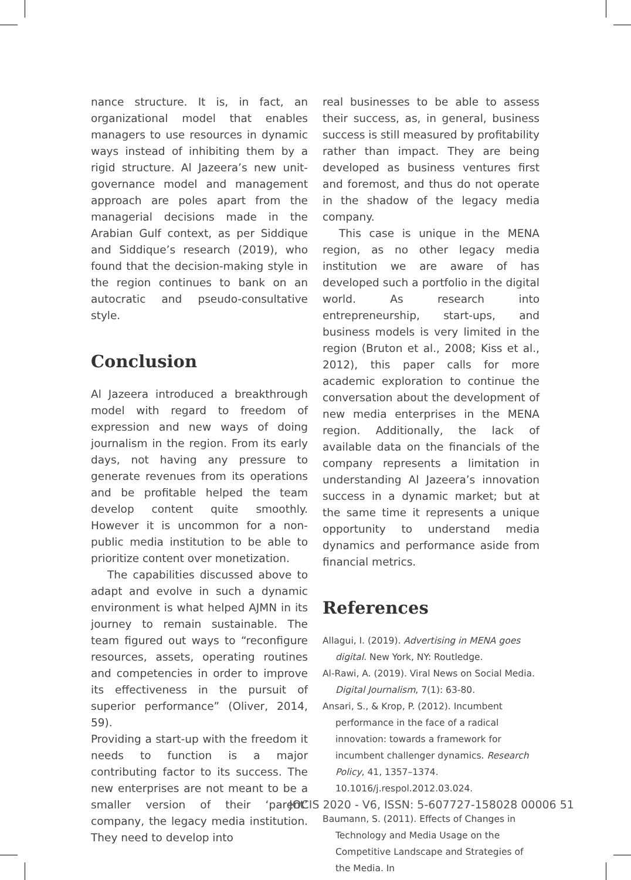nance structure. It is, in fact, an organizational model that enables managers to use resources in dynamic ways instead of inhibiting them by a rigid structure. Al Jazeera’s new unit-governance model and management approach are poles apart from the managerial decisions made in the Arabian Gulf context, as per Siddique and Siddique’s research (2019), who found that the decision-making style in the region continues to bank on an autocratic and pseudo-consultative style.
Conclusion
Al Jazeera introduced a breakthrough model with regard to freedom of expression and new ways of doing journalism in the region. From its early days, not having any pressure to generate revenues from its operations and be profitable helped the team develop content quite smoothly. However it is uncommon for a non-public media institution to be able to prioritize content over monetization.
The capabilities discussed above to adapt and evolve in such a dynamic environment is what helped AJMN in its journey to remain sustainable. The team figured out ways to “reconfigure resources, assets, operating routines and competencies in order to improve its effectiveness in the pursuit of superior performance” (Oliver, 2014, 59).
Providing a start-up with the freedom it needs to function is a major contributing factor to its success. The new enterprises are not meant to be a smaller version of their ‘parent’ company, the legacy media institution. They need to develop into
real businesses to be able to assess their success, as, in general, business success is still measured by profitability rather than impact. They are being developed as business ventures first and foremost, and thus do not operate in the shadow of the legacy media company.
This case is unique in the MENA region, as no other legacy media institution we are aware of has developed such a portfolio in the digital world. As research into entrepreneurship, start-ups, and business models is very limited in the region (Bruton et al., 2008; Kiss et al., 2012), this paper calls for more academic exploration to continue the conversation about the development of new media enterprises in the MENA region. Additionally, the lack of available data on the financials of the company represents a limitation in understanding Al Jazeera’s innovation success in a dynamic market; but at the same time it represents a unique opportunity to understand media dynamics and performance aside from financial metrics.
References
Allagui, I. (2019). Advertising in MENA goes digital. New York, NY: Routledge.
Al-Rawi, A. (2019). Viral News on Social Media. Digital Journalism, 7(1): 63-80.
Ansari, S., & Krop, P. (2012). Incumbent performance in the face of a radical innovation: towards a framework for incumbent challenger dynamics. Research Policy, 41, 1357–1374. 10.1016/j.respol.2012.03.024.
Baumann, S. (2011). Effects of Changes in Technology and Media Usage on the Competitive Landscape and Strategies of the Media. In
JOCIS 2020 - V6, ISSN: 5-607727-158028 00006 51